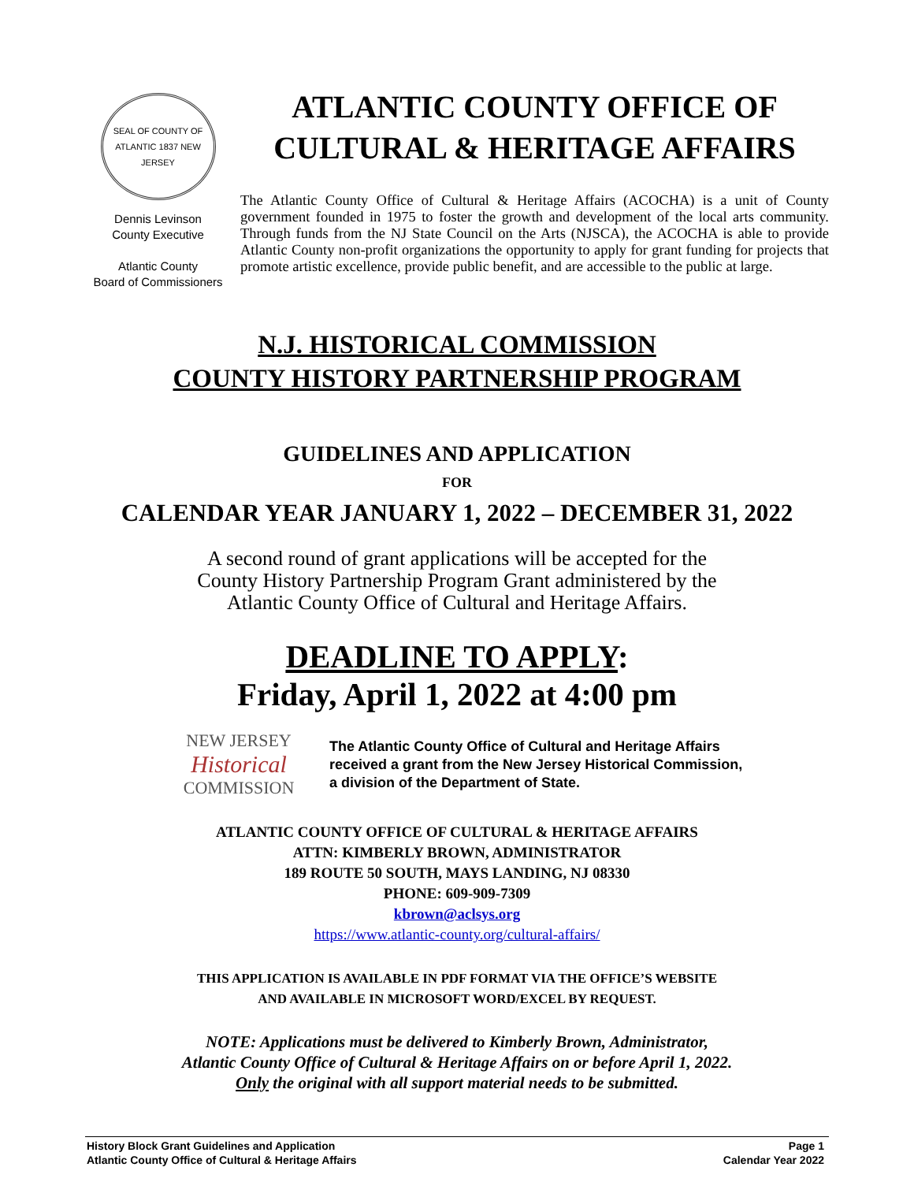SEAL OF COUNTY OF ATLANTIC 1837 NEW JERSEY
Dennis Levinson
County Executive
Atlantic County
Board of Commissioners
ATLANTIC COUNTY OFFICE OF
CULTURAL & HERITAGE AFFAIRS
The Atlantic County Office of Cultural & Heritage Affairs (ACOCHA) is a unit of County government founded in 1975 to foster the growth and development of the local arts community. Through funds from the NJ State Council on the Arts (NJSCA), the ACOCHA is able to provide Atlantic County non-profit organizations the opportunity to apply for grant funding for projects that promote artistic excellence, provide public benefit, and are accessible to the public at large.
N.J. HISTORICAL COMMISSION
COUNTY HISTORY PARTNERSHIP PROGRAM
GUIDELINES AND APPLICATION
FOR
CALENDAR YEAR JANUARY 1, 2022 – DECEMBER 31, 2022
A second round of grant applications will be accepted for the
County History Partnership Program Grant administered by the
Atlantic County Office of Cultural and Heritage Affairs.
DEADLINE TO APPLY:
Friday, April 1, 2022 at 4:00 pm
NEW JERSEY
Historical
COMMISSION
The Atlantic County Office of Cultural and Heritage Affairs
received a grant from the New Jersey Historical Commission,
a division of the Department of State.
ATLANTIC COUNTY OFFICE OF CULTURAL & HERITAGE AFFAIRS
ATTN: KIMBERLY BROWN, ADMINISTRATOR
189 ROUTE 50 SOUTH, MAYS LANDING, NJ 08330
PHONE: 609-909-7309
kbrown@aclsys.org
https://www.atlantic-county.org/cultural-affairs/
THIS APPLICATION IS AVAILABLE IN PDF FORMAT VIA THE OFFICE’S WEBSITE
AND AVAILABLE IN MICROSOFT WORD/EXCEL BY REQUEST.
NOTE: Applications must be delivered to Kimberly Brown, Administrator,
Atlantic County Office of Cultural & Heritage Affairs on or before April 1, 2022.
Only the original with all support material needs to be submitted.
History Block Grant Guidelines and Application
Atlantic County Office of Cultural & Heritage Affairs
Page 1
Calendar Year 2022